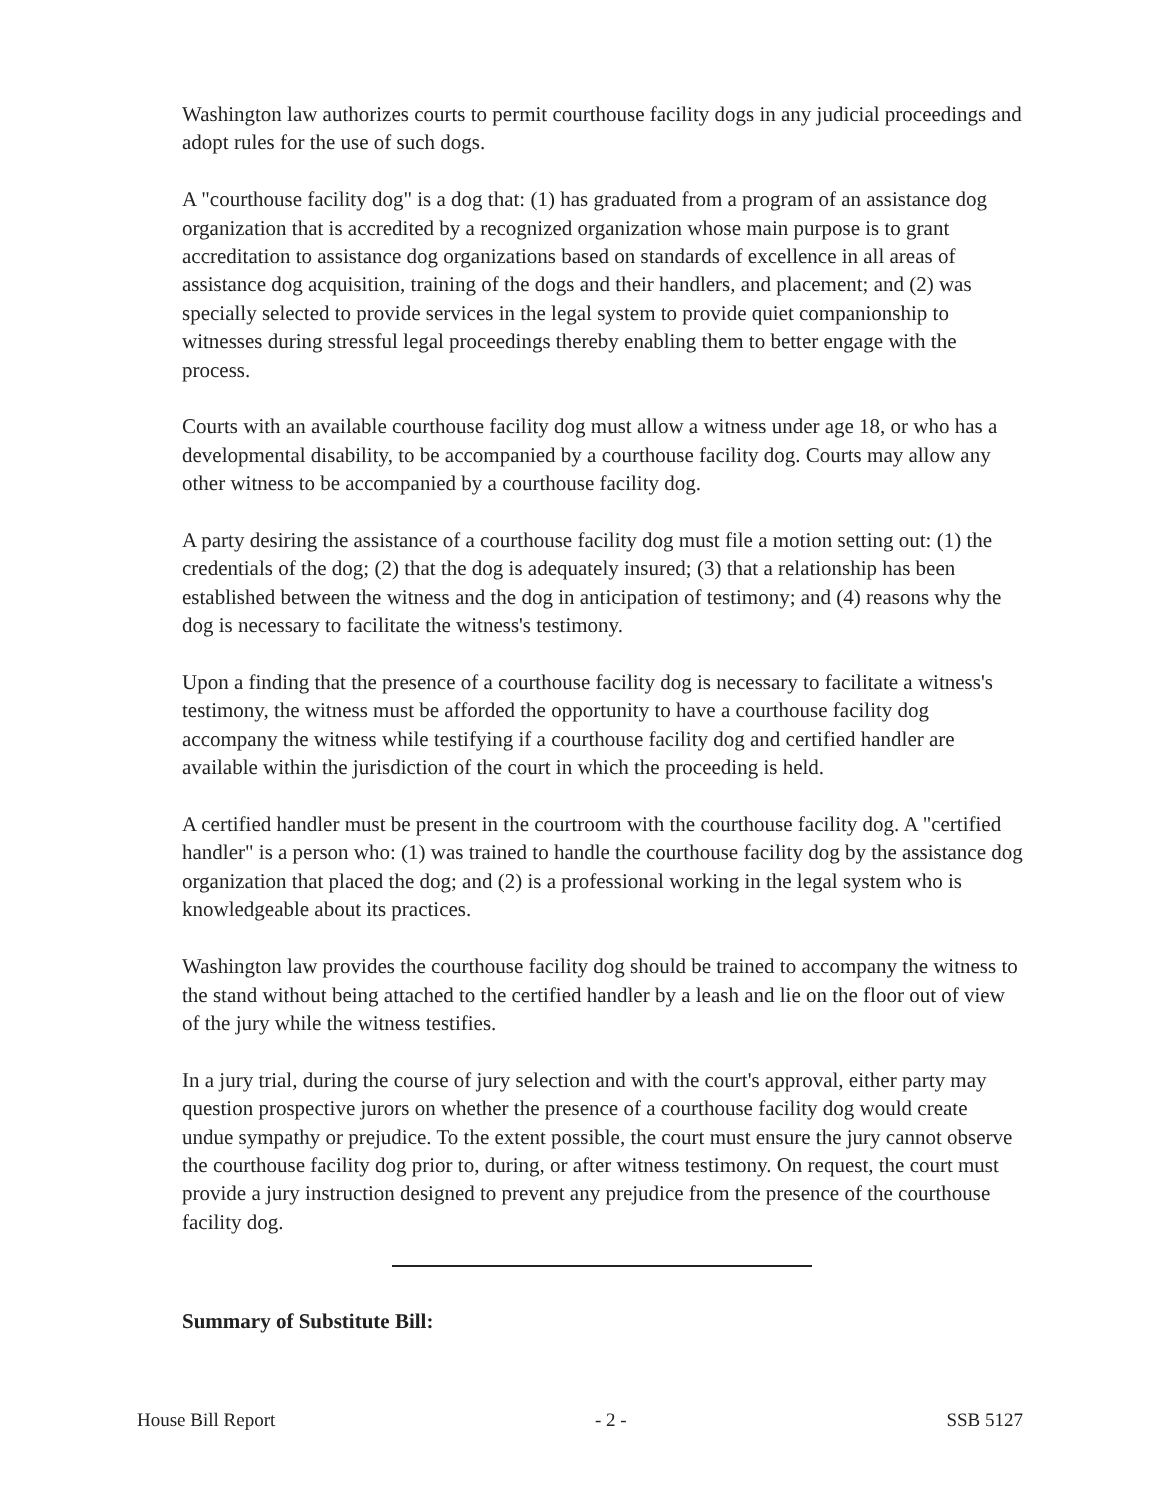Washington law authorizes courts to permit courthouse facility dogs in any judicial proceedings and adopt rules for the use of such dogs.
A "courthouse facility dog" is a dog that: (1) has graduated from a program of an assistance dog organization that is accredited by a recognized organization whose main purpose is to grant accreditation to assistance dog organizations based on standards of excellence in all areas of assistance dog acquisition, training of the dogs and their handlers, and placement; and (2) was specially selected to provide services in the legal system to provide quiet companionship to witnesses during stressful legal proceedings thereby enabling them to better engage with the process.
Courts with an available courthouse facility dog must allow a witness under age 18, or who has a developmental disability, to be accompanied by a courthouse facility dog. Courts may allow any other witness to be accompanied by a courthouse facility dog.
A party desiring the assistance of a courthouse facility dog must file a motion setting out: (1) the credentials of the dog; (2) that the dog is adequately insured; (3) that a relationship has been established between the witness and the dog in anticipation of testimony; and (4) reasons why the dog is necessary to facilitate the witness's testimony.
Upon a finding that the presence of a courthouse facility dog is necessary to facilitate a witness's testimony, the witness must be afforded the opportunity to have a courthouse facility dog accompany the witness while testifying if a courthouse facility dog and certified handler are available within the jurisdiction of the court in which the proceeding is held.
A certified handler must be present in the courtroom with the courthouse facility dog. A "certified handler" is a person who: (1) was trained to handle the courthouse facility dog by the assistance dog organization that placed the dog; and (2) is a professional working in the legal system who is knowledgeable about its practices.
Washington law provides the courthouse facility dog should be trained to accompany the witness to the stand without being attached to the certified handler by a leash and lie on the floor out of view of the jury while the witness testifies.
In a jury trial, during the course of jury selection and with the court's approval, either party may question prospective jurors on whether the presence of a courthouse facility dog would create undue sympathy or prejudice. To the extent possible, the court must ensure the jury cannot observe the courthouse facility dog prior to, during, or after witness testimony. On request, the court must provide a jury instruction designed to prevent any prejudice from the presence of the courthouse facility dog.
Summary of Substitute Bill:
House Bill Report - 2 - SSB 5127